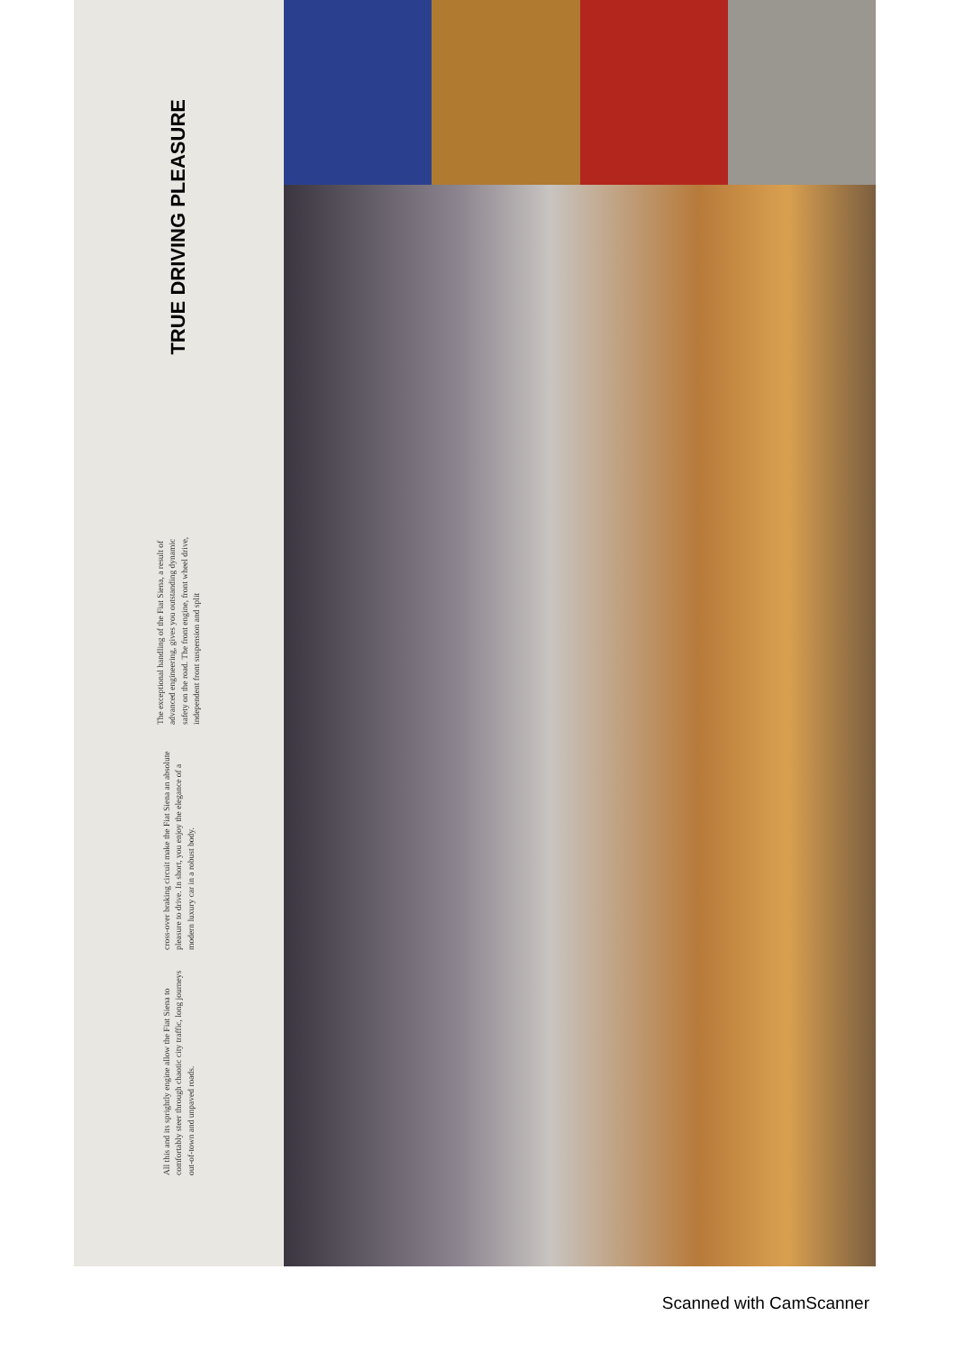TRUE DRIVING PLEASURE
The exceptional handling of the Fiat Siena, a result of advanced engineering, gives you outstanding dynamic safety on the road. The front engine, front wheel drive, independent front suspension and split
cross-over braking circuit make the Fiat Siena an absolute pleasure to drive. In short, you enjoy the elegance of a modern luxury car in a robust body.
All this and its sprightly engine allow the Fiat Siena to comfortably steer through chaotic city traffic, long journeys out-of-town and unpaved roads.
Scanned with CamScanner